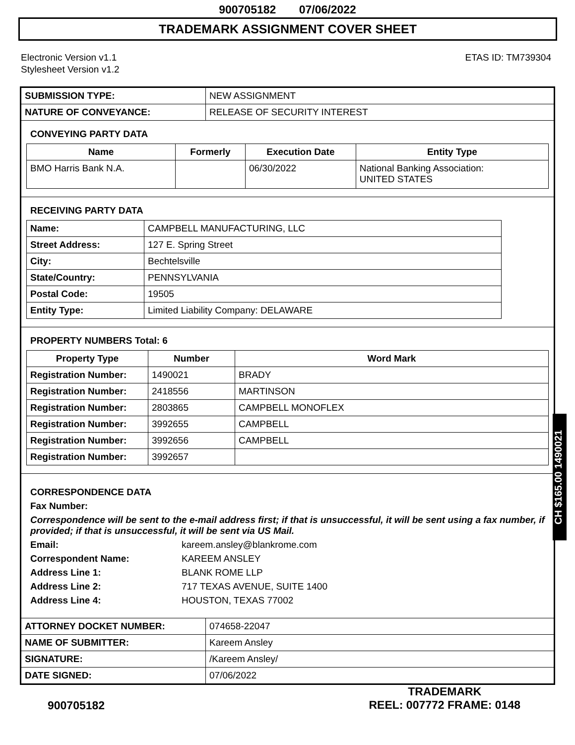900705182 07/06/2022
TRADEMARK ASSIGNMENT COVER SHEET
Electronic Version v1.1
Stylesheet Version v1.2
ETAS ID: TM739304
| SUBMISSION TYPE: | NEW ASSIGNMENT |
| NATURE OF CONVEYANCE: | RELEASE OF SECURITY INTEREST |
CONVEYING PARTY DATA
| Name | Formerly | Execution Date | Entity Type |
| --- | --- | --- | --- |
| BMO Harris Bank N.A. | | 06/30/2022 | National Banking Association: UNITED STATES |
RECEIVING PARTY DATA
| Name: | CAMPBELL MANUFACTURING, LLC |
| Street Address: | 127 E. Spring Street |
| City: | Bechtelsville |
| State/Country: | PENNSYLVANIA |
| Postal Code: | 19505 |
| Entity Type: | Limited Liability Company: DELAWARE |
PROPERTY NUMBERS Total: 6
| Property Type | Number | Word Mark |
| --- | --- | --- |
| Registration Number: | 1490021 | BRADY |
| Registration Number: | 2418556 | MARTINSON |
| Registration Number: | 2803865 | CAMPBELL MONOFLEX |
| Registration Number: | 3992655 | CAMPBELL |
| Registration Number: | 3992656 | CAMPBELL |
| Registration Number: | 3992657 | |
CORRESPONDENCE DATA
Fax Number:
Correspondence will be sent to the e-mail address first; if that is unsuccessful, it will be sent using a fax number, if provided; if that is unsuccessful, it will be sent via US Mail.
Email: kareem.ansley@blankrome.com
Correspondent Name: KAREEM ANSLEY
Address Line 1: BLANK ROME LLP
Address Line 2: 717 TEXAS AVENUE, SUITE 1400
Address Line 4: HOUSTON, TEXAS 77002
| ATTORNEY DOCKET NUMBER: | 074658-22047 |
| NAME OF SUBMITTER: | Kareem Ansley |
| SIGNATURE: | /Kareem Ansley/ |
| DATE SIGNED: | 07/06/2022 |
900705182
TRADEMARK
REEL: 007772 FRAME: 0148
CH $165.00 1490021